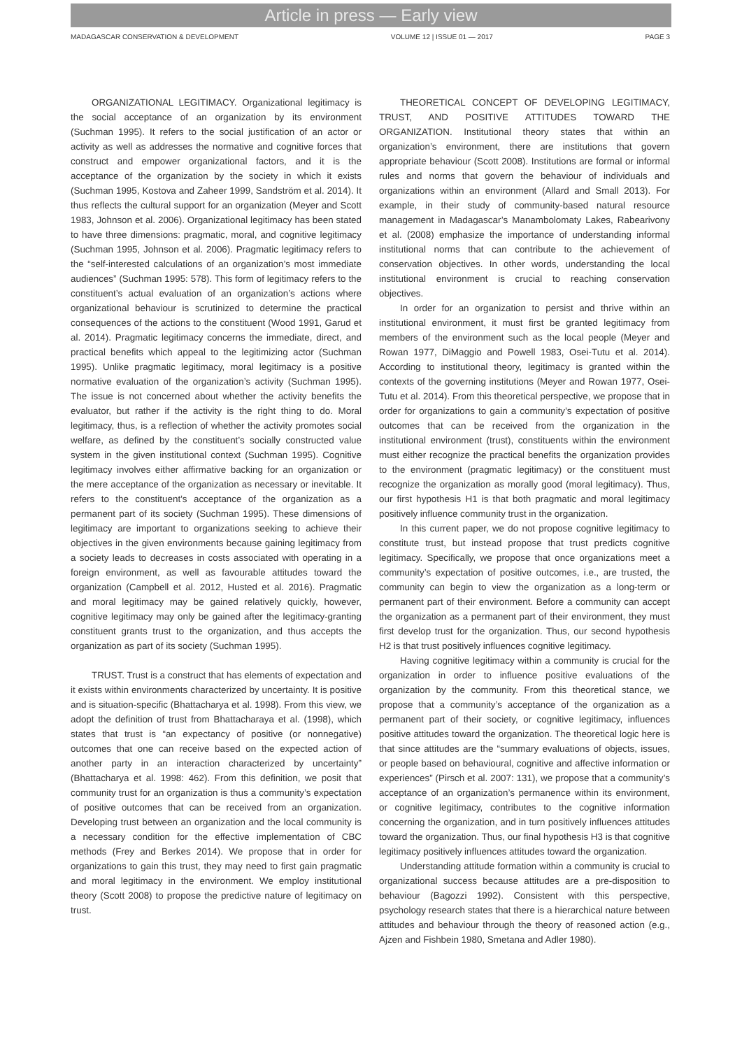Article in press — Early view
MADAGASCAR CONSERVATION & DEVELOPMENT VOLUME 12 | ISSUE 01 — 2017 PAGE 3
ORGANIZATIONAL LEGITIMACY. Organizational legitimacy is the social acceptance of an organization by its environment (Suchman 1995). It refers to the social justification of an actor or activity as well as addresses the normative and cognitive forces that construct and empower organizational factors, and it is the acceptance of the organization by the society in which it exists (Suchman 1995, Kostova and Zaheer 1999, Sandström et al. 2014). It thus reflects the cultural support for an organization (Meyer and Scott 1983, Johnson et al. 2006). Organizational legitimacy has been stated to have three dimensions: pragmatic, moral, and cognitive legitimacy (Suchman 1995, Johnson et al. 2006). Pragmatic legitimacy refers to the “self-interested calculations of an organization’s most immediate audiences” (Suchman 1995: 578). This form of legitimacy refers to the constituent’s actual evaluation of an organization’s actions where organizational behaviour is scrutinized to determine the practical consequences of the actions to the constituent (Wood 1991, Garud et al. 2014). Pragmatic legitimacy concerns the immediate, direct, and practical benefits which appeal to the legitimizing actor (Suchman 1995). Unlike pragmatic legitimacy, moral legitimacy is a positive normative evaluation of the organization’s activity (Suchman 1995). The issue is not concerned about whether the activity benefits the evaluator, but rather if the activity is the right thing to do. Moral legitimacy, thus, is a reflection of whether the activity promotes social welfare, as defined by the constituent’s socially constructed value system in the given institutional context (Suchman 1995). Cognitive legitimacy involves either affirmative backing for an organization or the mere acceptance of the organization as necessary or inevitable. It refers to the constituent’s acceptance of the organization as a permanent part of its society (Suchman 1995). These dimensions of legitimacy are important to organizations seeking to achieve their objectives in the given environments because gaining legitimacy from a society leads to decreases in costs associated with operating in a foreign environment, as well as favourable attitudes toward the organization (Campbell et al. 2012, Husted et al. 2016). Pragmatic and moral legitimacy may be gained relatively quickly, however, cognitive legitimacy may only be gained after the legitimacy-granting constituent grants trust to the organization, and thus accepts the organization as part of its society (Suchman 1995).
TRUST. Trust is a construct that has elements of expectation and it exists within environments characterized by uncertainty. It is positive and is situation-specific (Bhattacharya et al. 1998). From this view, we adopt the definition of trust from Bhattacharaya et al. (1998), which states that trust is “an expectancy of positive (or nonnegative) outcomes that one can receive based on the expected action of another party in an interaction characterized by uncertainty” (Bhattacharya et al. 1998: 462). From this definition, we posit that community trust for an organization is thus a community’s expectation of positive outcomes that can be received from an organization. Developing trust between an organization and the local community is a necessary condition for the effective implementation of CBC methods (Frey and Berkes 2014). We propose that in order for organizations to gain this trust, they may need to first gain pragmatic and moral legitimacy in the environment. We employ institutional theory (Scott 2008) to propose the predictive nature of legitimacy on trust.
THEORETICAL CONCEPT OF DEVELOPING LEGITIMACY, TRUST, AND POSITIVE ATTITUDES TOWARD THE ORGANIZATION. Institutional theory states that within an organization’s environment, there are institutions that govern appropriate behaviour (Scott 2008). Institutions are formal or informal rules and norms that govern the behaviour of individuals and organizations within an environment (Allard and Small 2013). For example, in their study of community-based natural resource management in Madagascar’s Manambolomaty Lakes, Rabearivony et al. (2008) emphasize the importance of understanding informal institutional norms that can contribute to the achievement of conservation objectives. In other words, understanding the local institutional environment is crucial to reaching conservation objectives.
In order for an organization to persist and thrive within an institutional environment, it must first be granted legitimacy from members of the environment such as the local people (Meyer and Rowan 1977, DiMaggio and Powell 1983, Osei-Tutu et al. 2014). According to institutional theory, legitimacy is granted within the contexts of the governing institutions (Meyer and Rowan 1977, Osei-Tutu et al. 2014). From this theoretical perspective, we propose that in order for organizations to gain a community’s expectation of positive outcomes that can be received from the organization in the institutional environment (trust), constituents within the environment must either recognize the practical benefits the organization provides to the environment (pragmatic legitimacy) or the constituent must recognize the organization as morally good (moral legitimacy). Thus, our first hypothesis H1 is that both pragmatic and moral legitimacy positively influence community trust in the organization.
In this current paper, we do not propose cognitive legitimacy to constitute trust, but instead propose that trust predicts cognitive legitimacy. Specifically, we propose that once organizations meet a community’s expectation of positive outcomes, i.e., are trusted, the community can begin to view the organization as a long-term or permanent part of their environment. Before a community can accept the organization as a permanent part of their environment, they must first develop trust for the organization. Thus, our second hypothesis H2 is that trust positively influences cognitive legitimacy.
Having cognitive legitimacy within a community is crucial for the organization in order to influence positive evaluations of the organization by the community. From this theoretical stance, we propose that a community’s acceptance of the organization as a permanent part of their society, or cognitive legitimacy, influences positive attitudes toward the organization. The theoretical logic here is that since attitudes are the “summary evaluations of objects, issues, or people based on behavioural, cognitive and affective information or experiences” (Pirsch et al. 2007: 131), we propose that a community’s acceptance of an organization’s permanence within its environment, or cognitive legitimacy, contributes to the cognitive information concerning the organization, and in turn positively influences attitudes toward the organization. Thus, our final hypothesis H3 is that cognitive legitimacy positively influences attitudes toward the organization.
Understanding attitude formation within a community is crucial to organizational success because attitudes are a pre-disposition to behaviour (Bagozzi 1992). Consistent with this perspective, psychology research states that there is a hierarchical nature between attitudes and behaviour through the theory of reasoned action (e.g., Ajzen and Fishbein 1980, Smetana and Adler 1980).